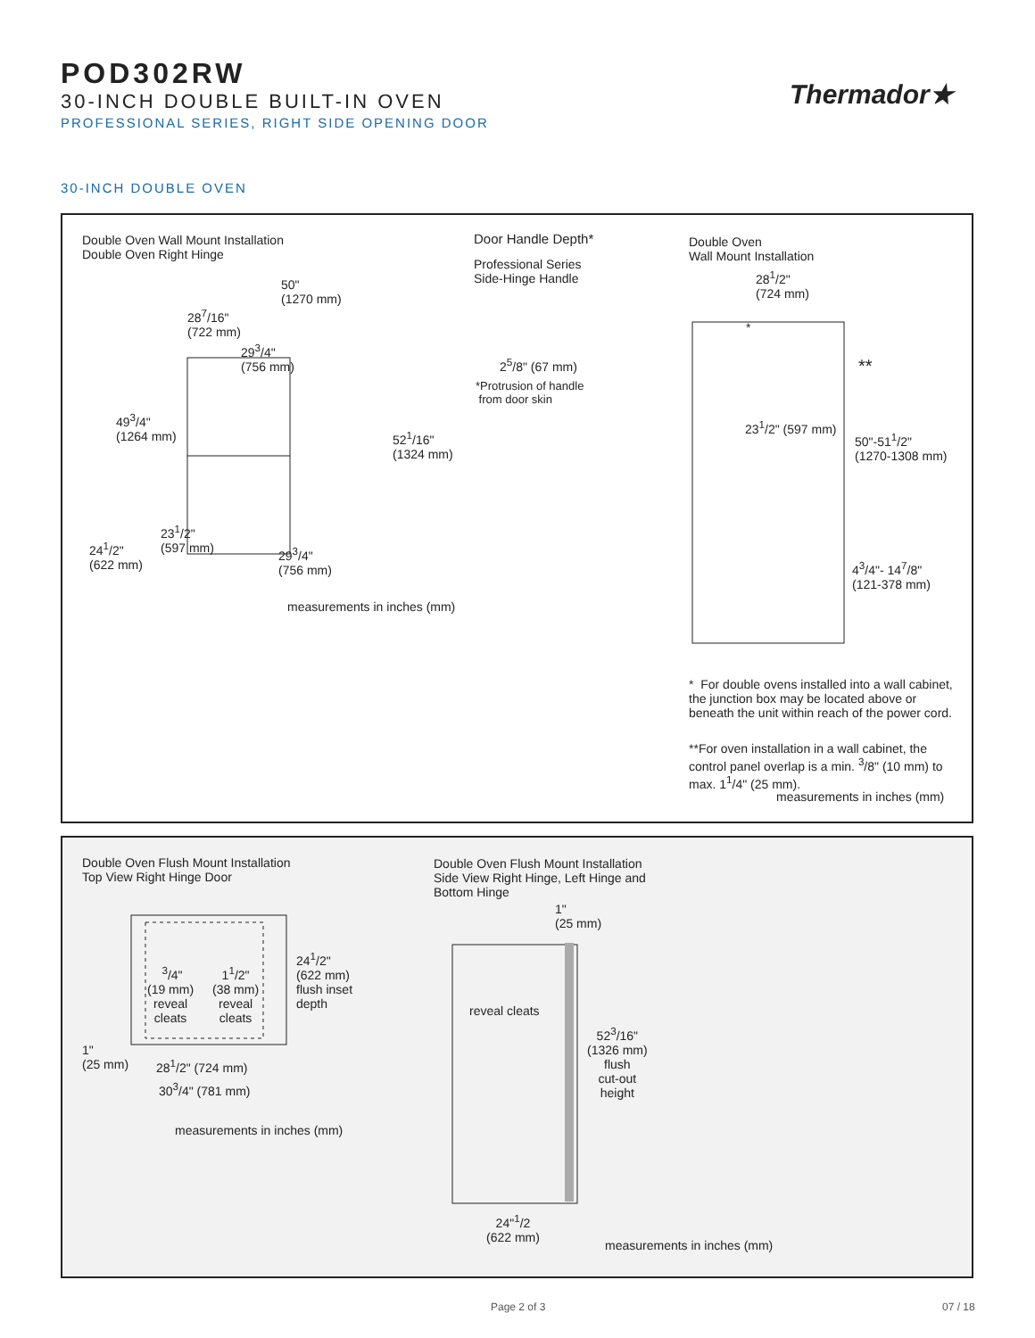POD302RW
30-INCH DOUBLE BUILT-IN OVEN
PROFESSIONAL SERIES, RIGHT SIDE OPENING DOOR
Thermador★
30-INCH DOUBLE OVEN
Double Oven Wall Mount Installation
Double Oven Right Hinge
50"
(1270 mm)
28<sup>7</sup>/16"
(722 mm)
29<sup>3</sup>/4"
(756 mm)
49<sup>3</sup>/4"
(1264 mm)
52<sup>1</sup>/16"
(1324 mm)
23<sup>1</sup>/2"
(597 mm)
24<sup>1</sup>/2"
(622 mm)
29<sup>3</sup>/4"
(756 mm)
measurements in inches (mm)
Door Handle Depth*
Professional Series
Side-Hinge Handle
2<sup>5</sup>/8" (67 mm)
*Protrusion of handle
from door skin
Double Oven
Wall Mount Installation
28<sup>1</sup>/2"
(724 mm)
*
**
23<sup>1</sup>/2" (597 mm)
50"-51<sup>1</sup>/2"
(1270-1308 mm)
4<sup>3</sup>/4"- 14<sup>7</sup>/8"
(121-378 mm)
* For double ovens installed into a wall cabinet, the junction box may be located above or beneath the unit within reach of the power cord.
**For oven installation in a wall cabinet, the control panel overlap is a min. <sup>3</sup>/8" (10 mm) to max. 1<sup>1</sup>/4" (25 mm).
measurements in inches (mm)
Double Oven Flush Mount Installation
Top View Right Hinge Door
24<sup>1</sup>/2"
(622 mm)
flush inset
depth
<sup>3</sup>/4"
(19 mm)
reveal
cleats
1<sup>1</sup>/2"
(38 mm)
reveal
cleats
1"
(25 mm)
28<sup>1</sup>/2" (724 mm)
30<sup>3</sup>/4" (781 mm)
measurements in inches (mm)
Double Oven Flush Mount Installation
Side View Right Hinge, Left Hinge and
Bottom Hinge
1"
(25 mm)
reveal cleats
52<sup>3</sup>/16"
(1326 mm)
flush
cut-out
height
24"<sup>1</sup>/2
(622 mm)
measurements in inches (mm)
Page 2 of 3 07 / 18